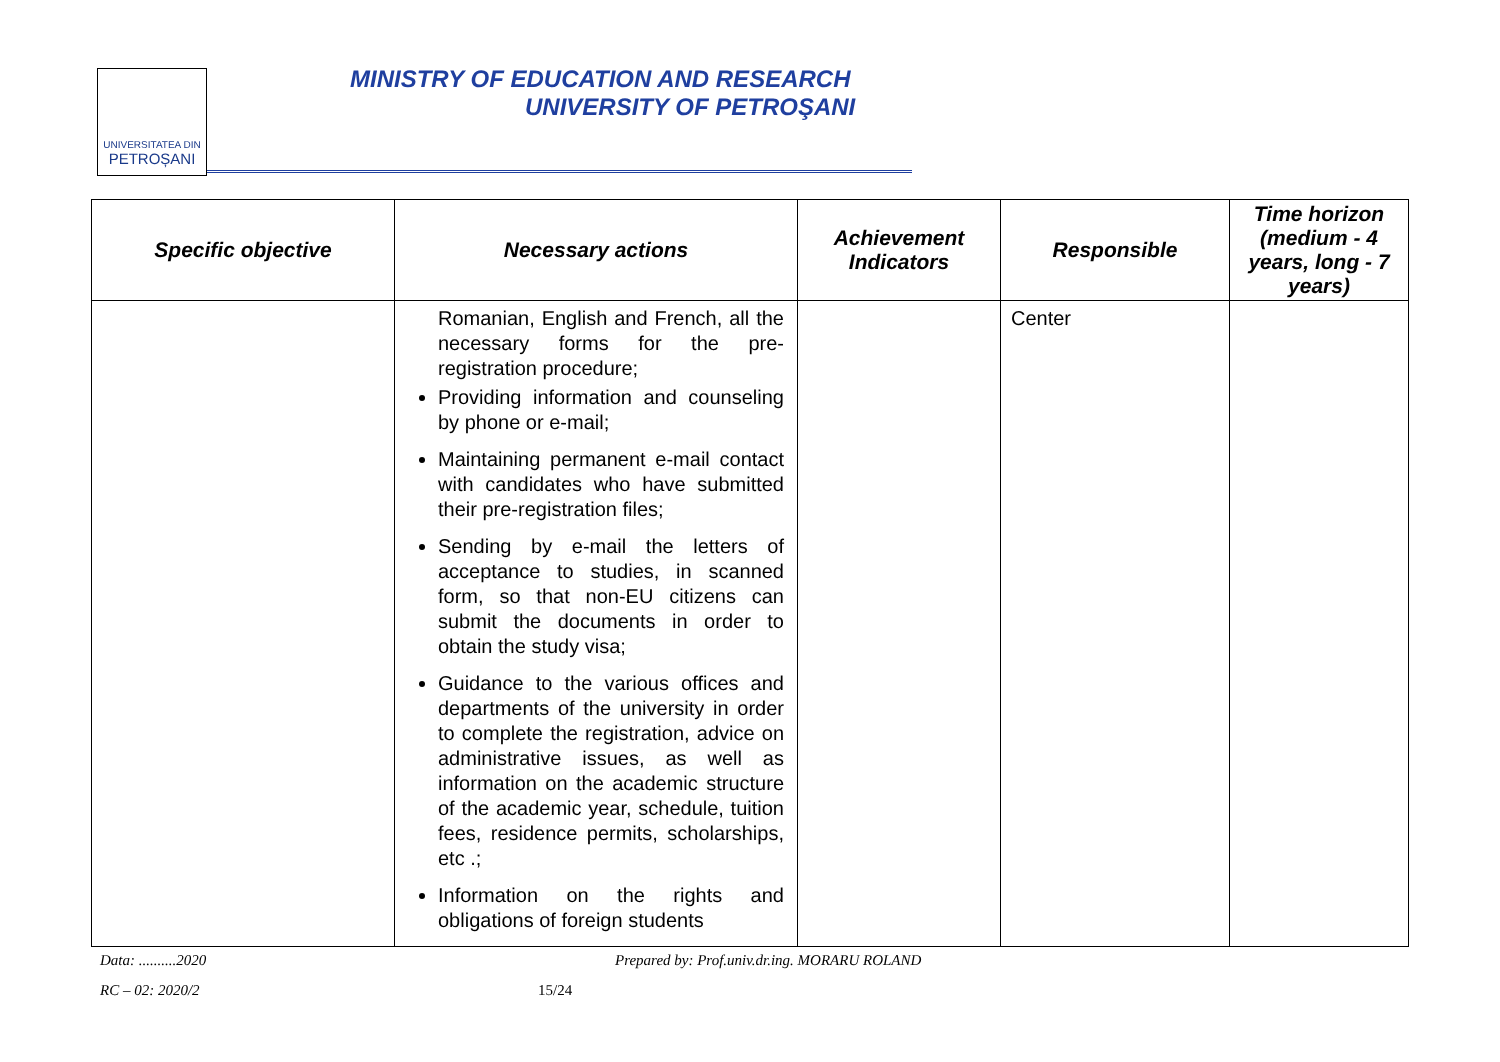UNIVERSITATEA DIN
PETROȘANI
MINISTRY OF EDUCATION AND RESEARCH
UNIVERSITY OF PETROŞANI
| Specific objective | Necessary actions | Achievement Indicators | Responsible | Time horizon (medium - 4 years, long - 7 years) |
| --- | --- | --- | --- | --- |
| | Romanian, English and French, all the necessary forms for the pre-registration procedure; Providing information and counseling by phone or e-mail; Maintaining permanent e-mail contact with candidates who have submitted their pre-registration files; Sending by e-mail the letters of acceptance to studies, in scanned form, so that non-EU citizens can submit the documents in order to obtain the study visa; Guidance to the various offices and departments of the university in order to complete the registration, advice on administrative issues, as well as information on the academic structure of the academic year, schedule, tuition fees, residence permits, scholarships, etc .; Information on the rights and obligations of foreign students | | Center | |
Data: ..........2020
Prepared by: Prof.univ.dr.ing. MORARU ROLAND
RC – 02: 2020/2 15/24